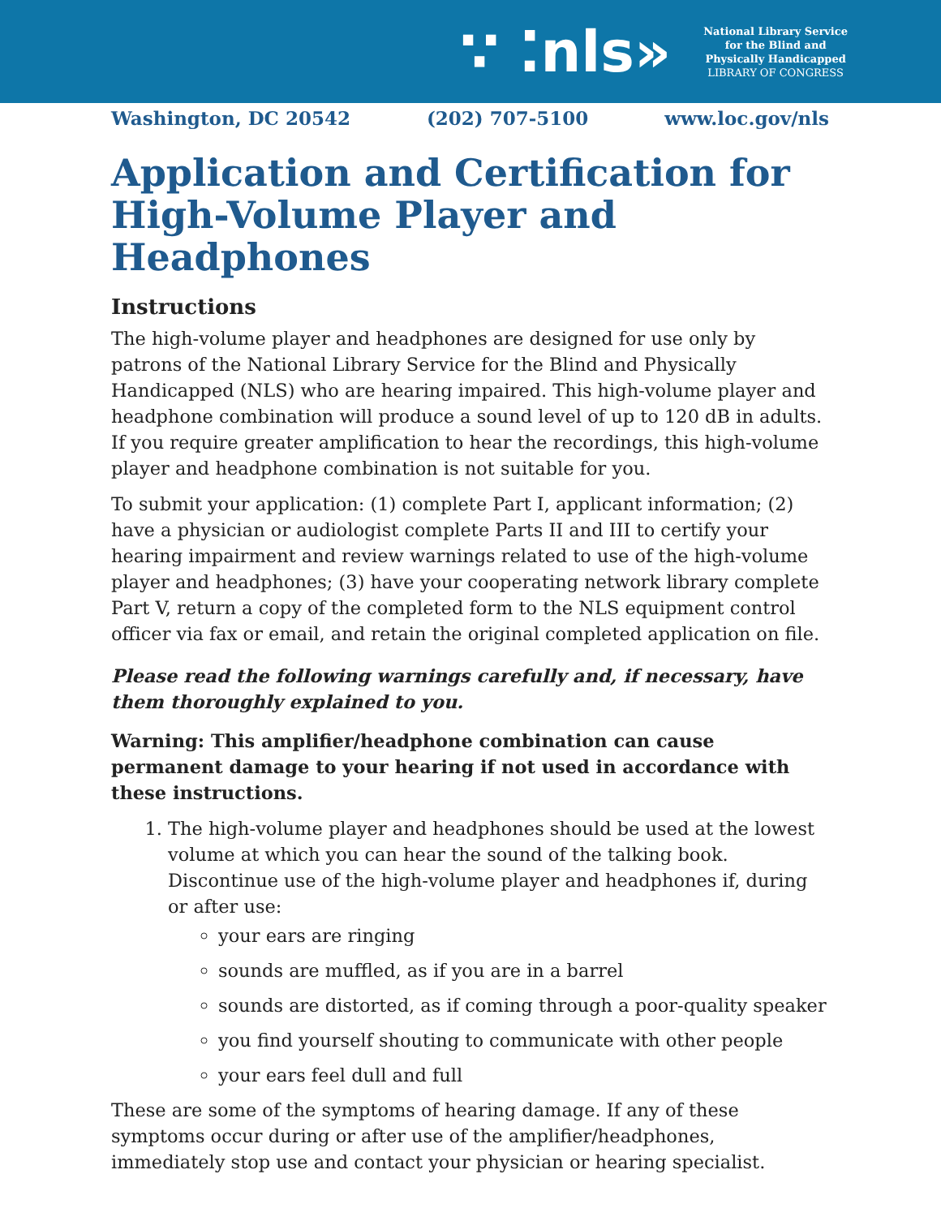∵ ⁚nls»
National Library Service
for the Blind and
Physically Handicapped
LIBRARY OF CONGRESS
Washington, DC 20542 (202) 707-5100 www.loc.gov/nls
Application and Certification for High-Volume Player and Headphones
Instructions
The high-volume player and headphones are designed for use only by patrons of the National Library Service for the Blind and Physically Handicapped (NLS) who are hearing impaired. This high-volume player and headphone combination will produce a sound level of up to 120 dB in adults. If you require greater amplification to hear the recordings, this high-volume player and headphone combination is not suitable for you.
To submit your application: (1) complete Part I, applicant information; (2) have a physician or audiologist complete Parts II and III to certify your hearing impairment and review warnings related to use of the high-volume player and headphones; (3) have your cooperating network library complete Part V, return a copy of the completed form to the NLS equipment control officer via fax or email, and retain the original completed application on file.
Please read the following warnings carefully and, if necessary, have them thoroughly explained to you.
Warning: This amplifier/headphone combination can cause permanent damage to your hearing if not used in accordance with these instructions.
1. The high-volume player and headphones should be used at the lowest volume at which you can hear the sound of the talking book. Discontinue use of the high-volume player and headphones if, during or after use:
your ears are ringing
sounds are muffled, as if you are in a barrel
sounds are distorted, as if coming through a poor-quality speaker
you find yourself shouting to communicate with other people
your ears feel dull and full
These are some of the symptoms of hearing damage. If any of these symptoms occur during or after use of the amplifier/headphones, immediately stop use and contact your physician or hearing specialist.